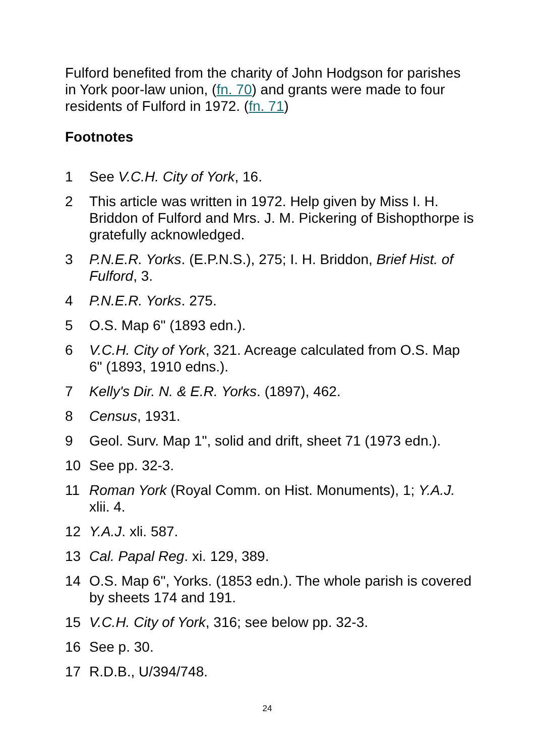Fulford benefited from the charity of John Hodgson for parishes in York poor-law union, (fn. 70) and grants were made to four residents of Fulford in 1972. (fn. 71)
Footnotes
1 See V.C.H. City of York, 16.
2 This article was written in 1972. Help given by Miss I. H. Briddon of Fulford and Mrs. J. M. Pickering of Bishopthorpe is gratefully acknowledged.
3 P.N.E.R. Yorks. (E.P.N.S.), 275; I. H. Briddon, Brief Hist. of Fulford, 3.
4 P.N.E.R. Yorks. 275.
5 O.S. Map 6" (1893 edn.).
6 V.C.H. City of York, 321. Acreage calculated from O.S. Map 6" (1893, 1910 edns.).
7 Kelly's Dir. N. & E.R. Yorks. (1897), 462.
8 Census, 1931.
9 Geol. Surv. Map 1", solid and drift, sheet 71 (1973 edn.).
10 See pp. 32-3.
11 Roman York (Royal Comm. on Hist. Monuments), 1; Y.A.J. xlii. 4.
12 Y.A.J. xli. 587.
13 Cal. Papal Reg. xi. 129, 389.
14 O.S. Map 6", Yorks. (1853 edn.). The whole parish is covered by sheets 174 and 191.
15 V.C.H. City of York, 316; see below pp. 32-3.
16 See p. 30.
17 R.D.B., U/394/748.
24